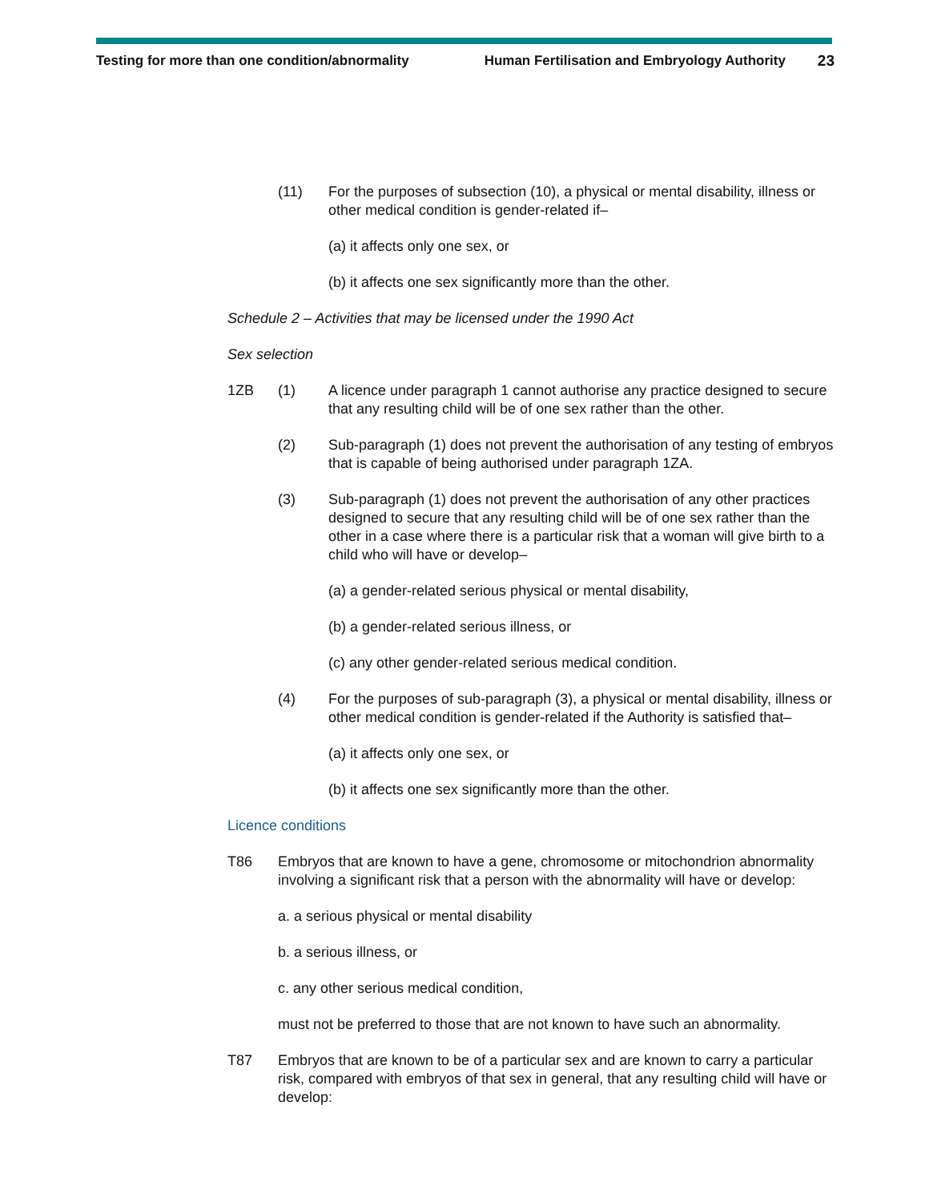Testing for more than one condition/abnormality Human Fertilisation and Embryology Authority 23
(11) For the purposes of subsection (10), a physical or mental disability, illness or other medical condition is gender-related if–
(a) it affects only one sex, or
(b) it affects one sex significantly more than the other.
Schedule 2 – Activities that may be licensed under the 1990 Act
Sex selection
1ZB (1) A licence under paragraph 1 cannot authorise any practice designed to secure that any resulting child will be of one sex rather than the other.
(2) Sub-paragraph (1) does not prevent the authorisation of any testing of embryos that is capable of being authorised under paragraph 1ZA.
(3) Sub-paragraph (1) does not prevent the authorisation of any other practices designed to secure that any resulting child will be of one sex rather than the other in a case where there is a particular risk that a woman will give birth to a child who will have or develop–
(a) a gender-related serious physical or mental disability,
(b) a gender-related serious illness, or
(c) any other gender-related serious medical condition.
(4) For the purposes of sub-paragraph (3), a physical or mental disability, illness or other medical condition is gender-related if the Authority is satisfied that–
(a) it affects only one sex, or
(b) it affects one sex significantly more than the other.
Licence conditions
T86 Embryos that are known to have a gene, chromosome or mitochondrion abnormality involving a significant risk that a person with the abnormality will have or develop:
a. a serious physical or mental disability
b. a serious illness, or
c. any other serious medical condition,
must not be preferred to those that are not known to have such an abnormality.
T87 Embryos that are known to be of a particular sex and are known to carry a particular risk, compared with embryos of that sex in general, that any resulting child will have or develop: